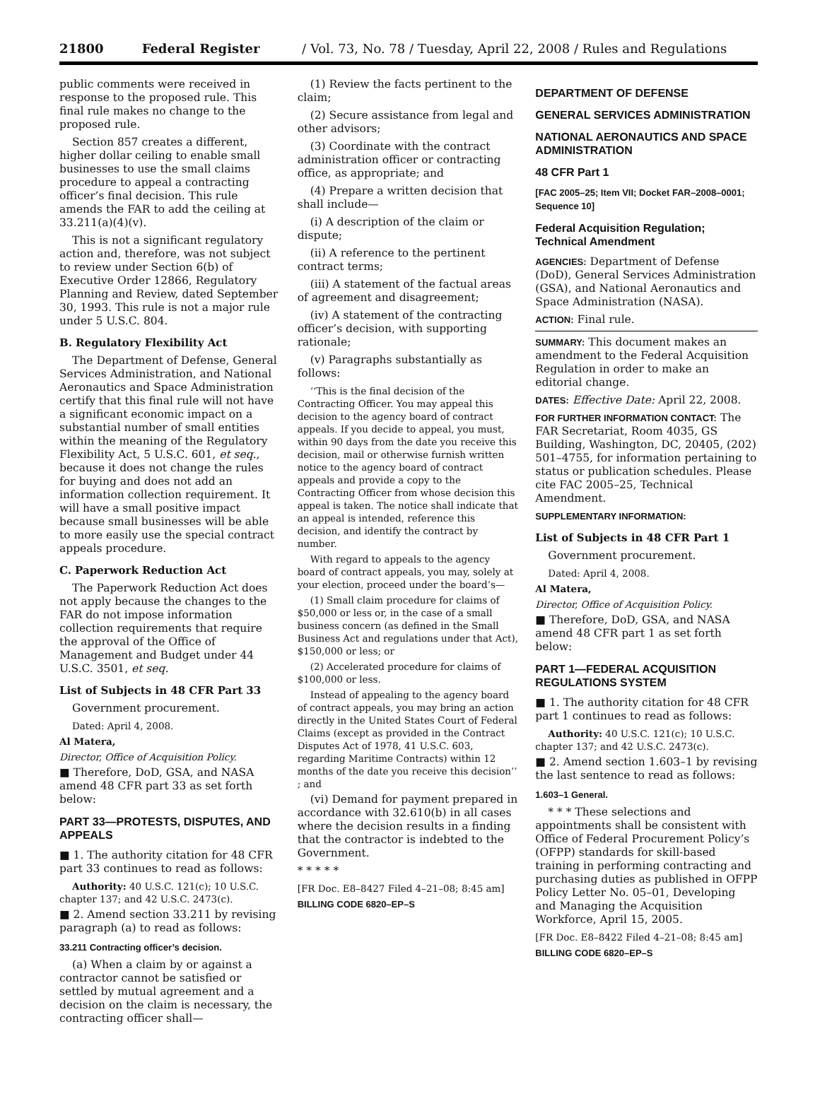21800 Federal Register / Vol. 73, No. 78 / Tuesday, April 22, 2008 / Rules and Regulations
public comments were received in response to the proposed rule. This final rule makes no change to the proposed rule.
Section 857 creates a different, higher dollar ceiling to enable small businesses to use the small claims procedure to appeal a contracting officer’s final decision. This rule amends the FAR to add the ceiling at 33.211(a)(4)(v).
This is not a significant regulatory action and, therefore, was not subject to review under Section 6(b) of Executive Order 12866, Regulatory Planning and Review, dated September 30, 1993. This rule is not a major rule under 5 U.S.C. 804.
B. Regulatory Flexibility Act
The Department of Defense, General Services Administration, and National Aeronautics and Space Administration certify that this final rule will not have a significant economic impact on a substantial number of small entities within the meaning of the Regulatory Flexibility Act, 5 U.S.C. 601, et seq., because it does not change the rules for buying and does not add an information collection requirement. It will have a small positive impact because small businesses will be able to more easily use the special contract appeals procedure.
C. Paperwork Reduction Act
The Paperwork Reduction Act does not apply because the changes to the FAR do not impose information collection requirements that require the approval of the Office of Management and Budget under 44 U.S.C. 3501, et seq.
List of Subjects in 48 CFR Part 33
Government procurement.
Dated: April 4, 2008.
Al Matera,
Director, Office of Acquisition Policy.
■ Therefore, DoD, GSA, and NASA amend 48 CFR part 33 as set forth below:
PART 33—PROTESTS, DISPUTES, AND APPEALS
■ 1. The authority citation for 48 CFR part 33 continues to read as follows:
Authority: 40 U.S.C. 121(c); 10 U.S.C. chapter 137; and 42 U.S.C. 2473(c).
■ 2. Amend section 33.211 by revising paragraph (a) to read as follows:
33.211 Contracting officer’s decision.
(a) When a claim by or against a contractor cannot be satisfied or settled by mutual agreement and a decision on the claim is necessary, the contracting officer shall—
(1) Review the facts pertinent to the claim;
(2) Secure assistance from legal and other advisors;
(3) Coordinate with the contract administration officer or contracting office, as appropriate; and
(4) Prepare a written decision that shall include—
(i) A description of the claim or dispute;
(ii) A reference to the pertinent contract terms;
(iii) A statement of the factual areas of agreement and disagreement;
(iv) A statement of the contracting officer’s decision, with supporting rationale;
(v) Paragraphs substantially as follows:
‘‘This is the final decision of the Contracting Officer. You may appeal this decision to the agency board of contract appeals. If you decide to appeal, you must, within 90 days from the date you receive this decision, mail or otherwise furnish written notice to the agency board of contract appeals and provide a copy to the Contracting Officer from whose decision this appeal is taken. The notice shall indicate that an appeal is intended, reference this decision, and identify the contract by number.
With regard to appeals to the agency board of contract appeals, you may, solely at your election, proceed under the board’s—
(1) Small claim procedure for claims of $50,000 or less or, in the case of a small business concern (as defined in the Small Business Act and regulations under that Act), $150,000 or less; or
(2) Accelerated procedure for claims of $100,000 or less.
Instead of appealing to the agency board of contract appeals, you may bring an action directly in the United States Court of Federal Claims (except as provided in the Contract Disputes Act of 1978, 41 U.S.C. 603, regarding Maritime Contracts) within 12 months of the date you receive this decision’’ ; and
(vi) Demand for payment prepared in accordance with 32.610(b) in all cases where the decision results in a finding that the contractor is indebted to the Government.
* * * * *
[FR Doc. E8–8427 Filed 4–21–08; 8:45 am]
BILLING CODE 6820–EP–S
DEPARTMENT OF DEFENSE
GENERAL SERVICES ADMINISTRATION
NATIONAL AERONAUTICS AND SPACE ADMINISTRATION
48 CFR Part 1
[FAC 2005–25; Item VII; Docket FAR–2008–0001; Sequence 10]
Federal Acquisition Regulation; Technical Amendment
AGENCIES: Department of Defense (DoD), General Services Administration (GSA), and National Aeronautics and Space Administration (NASA).
ACTION: Final rule.
SUMMARY: This document makes an amendment to the Federal Acquisition Regulation in order to make an editorial change.
DATES: Effective Date: April 22, 2008.
FOR FURTHER INFORMATION CONTACT: The FAR Secretariat, Room 4035, GS Building, Washington, DC, 20405, (202) 501–4755, for information pertaining to status or publication schedules. Please cite FAC 2005–25, Technical Amendment.
SUPPLEMENTARY INFORMATION:
List of Subjects in 48 CFR Part 1
Government procurement.
Dated: April 4, 2008.
Al Matera,
Director, Office of Acquisition Policy.
■ Therefore, DoD, GSA, and NASA amend 48 CFR part 1 as set forth below:
PART 1—FEDERAL ACQUISITION REGULATIONS SYSTEM
■ 1. The authority citation for 48 CFR part 1 continues to read as follows:
Authority: 40 U.S.C. 121(c); 10 U.S.C. chapter 137; and 42 U.S.C. 2473(c).
■ 2. Amend section 1.603–1 by revising the last sentence to read as follows:
1.603–1 General.
* * * These selections and appointments shall be consistent with Office of Federal Procurement Policy’s (OFPP) standards for skill-based training in performing contracting and purchasing duties as published in OFPP Policy Letter No. 05–01, Developing and Managing the Acquisition Workforce, April 15, 2005.
[FR Doc. E8–8422 Filed 4–21–08; 8:45 am]
BILLING CODE 6820–EP–S